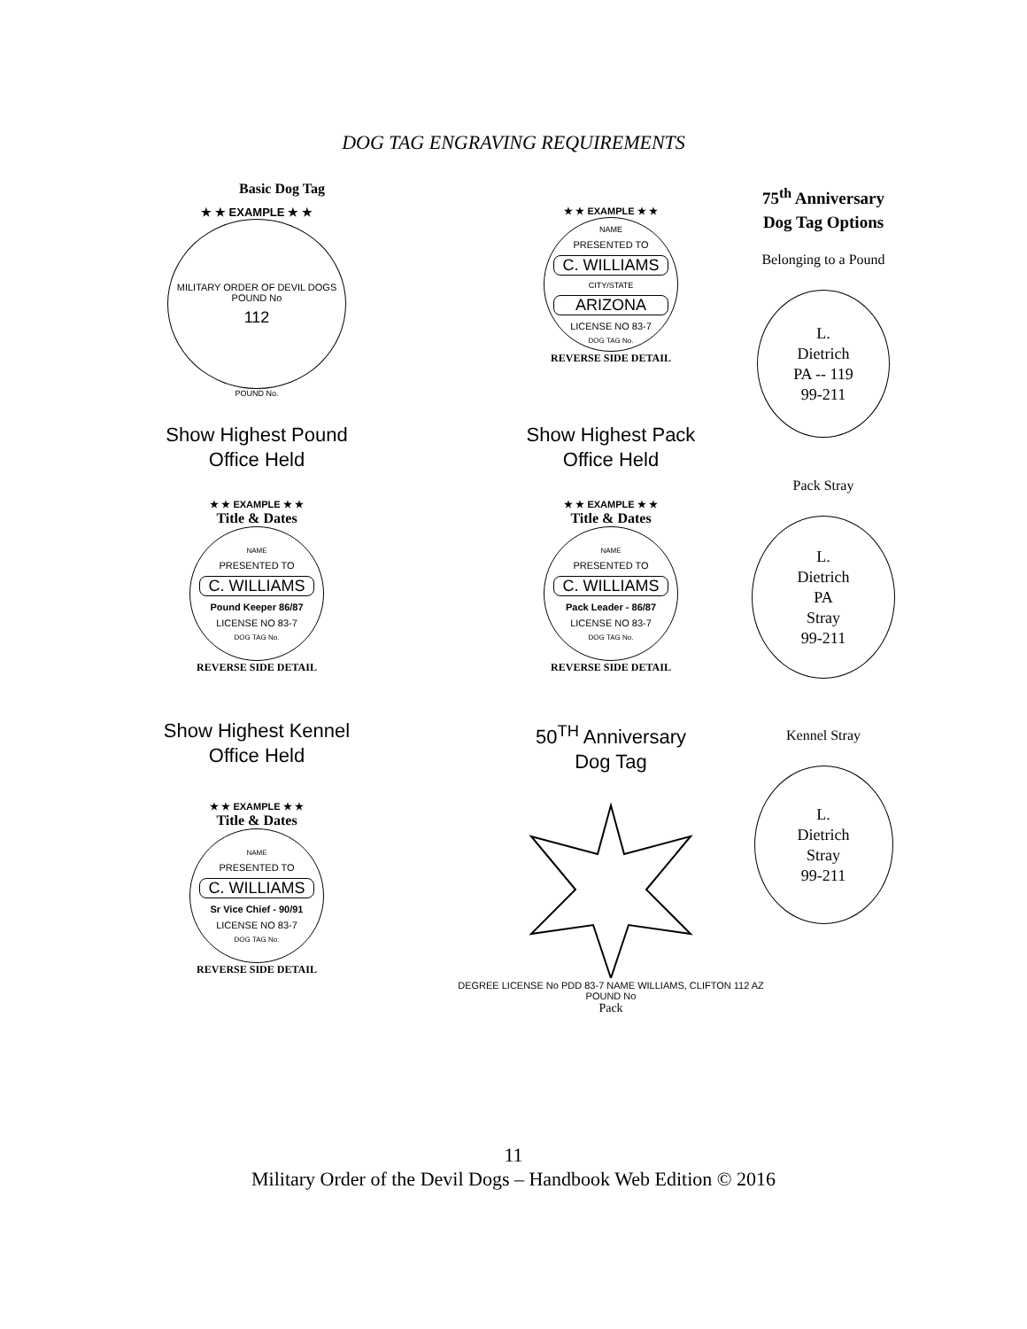DOG TAG ENGRAVING REQUIREMENTS
Basic Dog Tag
★ ★ EXAMPLE ★ ★
MILITARY ORDER OF DEVIL DOGS
POUND No
112
POUND No.
★ ★ EXAMPLE ★ ★
NAME
PRESENTED TO
C. WILLIAMS
CITY/STATE
ARIZONA
LICENSE NO 83-7
DOG TAG No.
REVERSE SIDE DETAIL
Show Highest Pound
Office Held
Show Highest Pack
Office Held
★ ★ EXAMPLE ★ ★
Title & Dates
NAME
PRESENTED TO
C. WILLIAMS
Pound Keeper 86/87
LICENSE NO 83-7
DOG TAG No.
REVERSE SIDE DETAIL
★ ★ EXAMPLE ★ ★
Title & Dates
NAME
PRESENTED TO
C. WILLIAMS
Pack Leader - 86/87
LICENSE NO 83-7
DOG TAG No.
REVERSE SIDE DETAIL
Show Highest Kennel
Office Held
50<sup>TH</sup> Anniversary
Dog Tag
★ ★ EXAMPLE ★ ★
Title & Dates
NAME
PRESENTED TO
C. WILLIAMS
Sr Vice Chief - 90/91
LICENSE NO 83-7
DOG TAG No.
REVERSE SIDE DETAIL
DEGREE LICENSE No PDD 83-7 NAME WILLIAMS, CLIFTON 112 AZ POUND No
Pack
75<sup>th</sup> Anniversary
Dog Tag Options
Belonging to a Pound
L.
Dietrich
PA -- 119
99-211
Pack Stray
L.
Dietrich
PA
Stray
99-211
Kennel Stray
L.
Dietrich
Stray
99-211
11
Military Order of the Devil Dogs – Handbook Web Edition © 2016